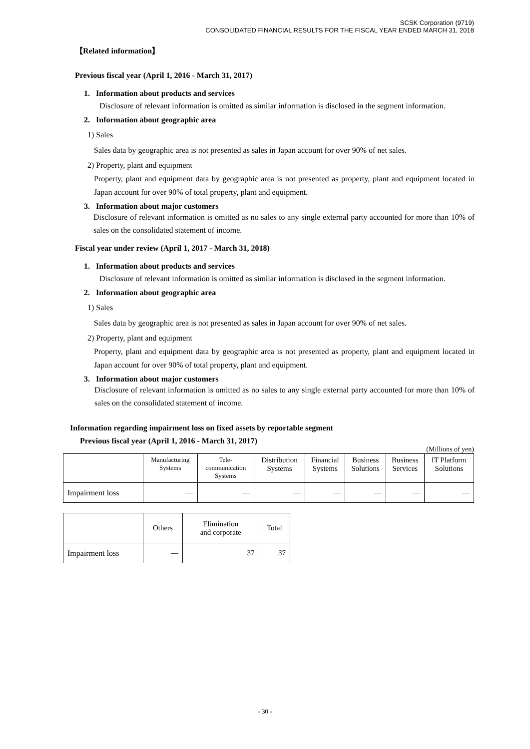SCSK Corporation (9719)
CONSOLIDATED FINANCIAL RESULTS FOR THE FISCAL YEAR ENDED MARCH 31, 2018
【Related information】
Previous fiscal year (April 1, 2016 - March 31, 2017)
1. Information about products and services
Disclosure of relevant information is omitted as similar information is disclosed in the segment information.
2. Information about geographic area
1) Sales
Sales data by geographic area is not presented as sales in Japan account for over 90% of net sales.
2) Property, plant and equipment
Property, plant and equipment data by geographic area is not presented as property, plant and equipment located in Japan account for over 90% of total property, plant and equipment.
3. Information about major customers
Disclosure of relevant information is omitted as no sales to any single external party accounted for more than 10% of sales on the consolidated statement of income.
Fiscal year under review (April 1, 2017 - March 31, 2018)
1. Information about products and services
Disclosure of relevant information is omitted as similar information is disclosed in the segment information.
2. Information about geographic area
1) Sales
Sales data by geographic area is not presented as sales in Japan account for over 90% of net sales.
2) Property, plant and equipment
Property, plant and equipment data by geographic area is not presented as property, plant and equipment located in Japan account for over 90% of total property, plant and equipment.
3. Information about major customers
Disclosure of relevant information is omitted as no sales to any single external party accounted for more than 10% of sales on the consolidated statement of income.
Information regarding impairment loss on fixed assets by reportable segment
Previous fiscal year (April 1, 2016 - March 31, 2017)
(Millions of yen)
| | Manufacturing Systems | Tele- communication Systems | Distribution Systems | Financial Systems | Business Solutions | Business Services | IT Platform Solutions |
| Impairment loss | — | — | — | — | — | — | — |
| | Others | Elimination and corporate | Total |
| Impairment loss | — | 37 | 37 |
- 30 -